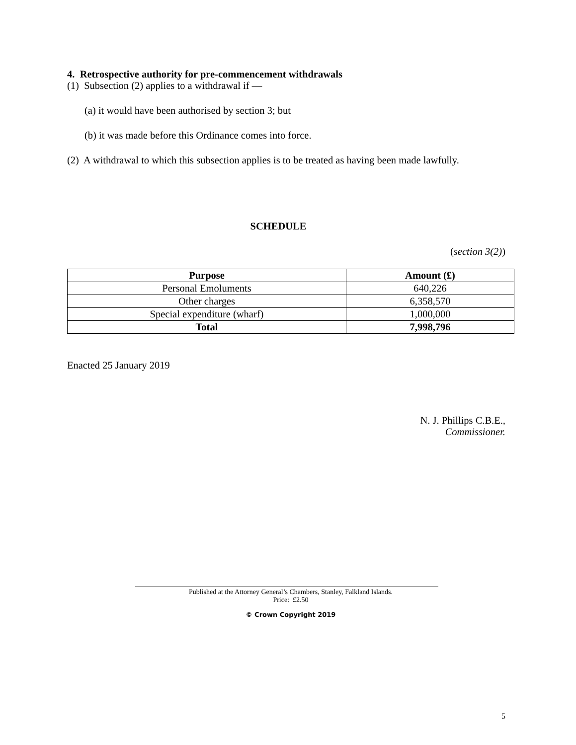4. Retrospective authority for pre-commencement withdrawals
(1) Subsection (2) applies to a withdrawal if —
(a) it would have been authorised by section 3; but
(b) it was made before this Ordinance comes into force.
(2) A withdrawal to which this subsection applies is to be treated as having been made lawfully.
SCHEDULE
(section 3(2))
| Purpose | Amount (£) |
| --- | --- |
| Personal Emoluments | 640,226 |
| Other charges | 6,358,570 |
| Special expenditure (wharf) | 1,000,000 |
| Total | 7,998,796 |
Enacted 25 January 2019
N. J. Phillips C.B.E.,
Commissioner.
Published at the Attorney General’s Chambers, Stanley, Falkland Islands.
Price: £2.50
© Crown Copyright 2019
5